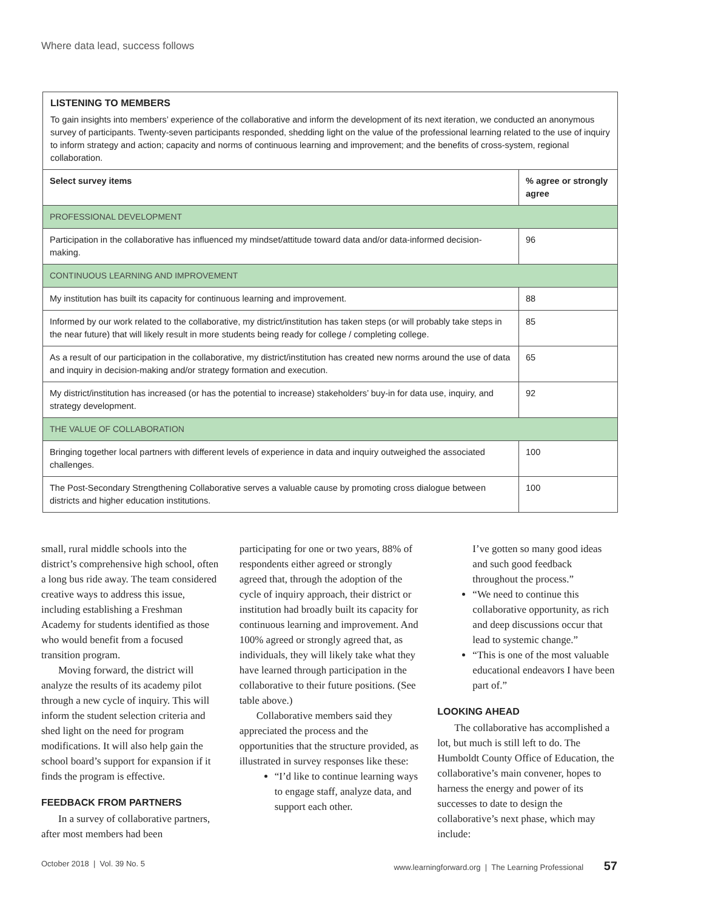Where data lead, success follows
LISTENING TO MEMBERS
To gain insights into members’ experience of the collaborative and inform the development of its next iteration, we conducted an anonymous survey of participants. Twenty-seven participants responded, shedding light on the value of the professional learning related to the use of inquiry to inform strategy and action; capacity and norms of continuous learning and improvement; and the benefits of cross-system, regional collaboration.
| Select survey items | % agree or strongly agree |
| --- | --- |
| PROFESSIONAL DEVELOPMENT | |
| Participation in the collaborative has influenced my mindset/attitude toward data and/or data-informed decision-making. | 96 |
| CONTINUOUS LEARNING AND IMPROVEMENT | |
| My institution has built its capacity for continuous learning and improvement. | 88 |
| Informed by our work related to the collaborative, my district/institution has taken steps (or will probably take steps in the near future) that will likely result in more students being ready for college / completing college. | 85 |
| As a result of our participation in the collaborative, my district/institution has created new norms around the use of data and inquiry in decision-making and/or strategy formation and execution. | 65 |
| My district/institution has increased (or has the potential to increase) stakeholders’ buy-in for data use, inquiry, and strategy development. | 92 |
| THE VALUE OF COLLABORATION | |
| Bringing together local partners with different levels of experience in data and inquiry outweighed the associated challenges. | 100 |
| The Post-Secondary Strengthening Collaborative serves a valuable cause by promoting cross dialogue between districts and higher education institutions. | 100 |
small, rural middle schools into the district’s comprehensive high school, often a long bus ride away. The team considered creative ways to address this issue, including establishing a Freshman Academy for students identified as those who would benefit from a focused transition program.
Moving forward, the district will analyze the results of its academy pilot through a new cycle of inquiry. This will inform the student selection criteria and shed light on the need for program modifications. It will also help gain the school board’s support for expansion if it finds the program is effective.
FEEDBACK FROM PARTNERS
In a survey of collaborative partners, after most members had been
participating for one or two years, 88% of respondents either agreed or strongly agreed that, through the adoption of the cycle of inquiry approach, their district or institution had broadly built its capacity for continuous learning and improvement. And 100% agreed or strongly agreed that, as individuals, they will likely take what they have learned through participation in the collaborative to their future positions. (See table above.)
Collaborative members said they appreciated the process and the opportunities that the structure provided, as illustrated in survey responses like these:
“I’d like to continue learning ways to engage staff, analyze data, and support each other.
I’ve gotten so many good ideas and such good feedback throughout the process.”
“We need to continue this collaborative opportunity, as rich and deep discussions occur that lead to systemic change.”
“This is one of the most valuable educational endeavors I have been part of.”
LOOKING AHEAD
The collaborative has accomplished a lot, but much is still left to do. The Humboldt County Office of Education, the collaborative’s main convener, hopes to harness the energy and power of its successes to date to design the collaborative’s next phase, which may include:
October 2018 | Vol. 39 No. 5 www.learningforward.org | The Learning Professional 57